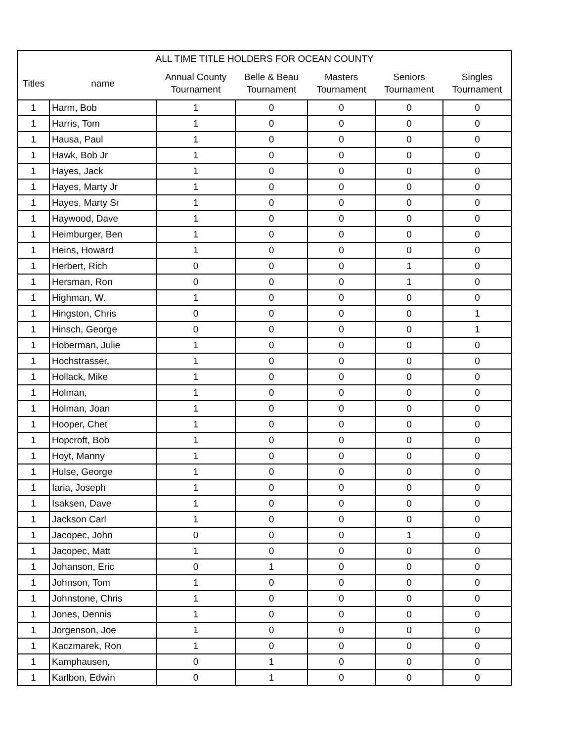| ALL TIME TITLE HOLDERS FOR OCEAN COUNTY | | | | | | |
| --- | --- | --- | --- | --- | --- | --- |
| Titles | name | Annual County Tournament | Belle & Beau Tournament | Masters Tournament | Seniors Tournament | Singles Tournament |
| 1 | Harm, Bob | 1 | 0 | 0 | 0 | 0 |
| 1 | Harris, Tom | 1 | 0 | 0 | 0 | 0 |
| 1 | Hausa, Paul | 1 | 0 | 0 | 0 | 0 |
| 1 | Hawk, Bob Jr | 1 | 0 | 0 | 0 | 0 |
| 1 | Hayes, Jack | 1 | 0 | 0 | 0 | 0 |
| 1 | Hayes, Marty Jr | 1 | 0 | 0 | 0 | 0 |
| 1 | Hayes, Marty Sr | 1 | 0 | 0 | 0 | 0 |
| 1 | Haywood, Dave | 1 | 0 | 0 | 0 | 0 |
| 1 | Heimburger, Ben | 1 | 0 | 0 | 0 | 0 |
| 1 | Heins, Howard | 1 | 0 | 0 | 0 | 0 |
| 1 | Herbert, Rich | 0 | 0 | 0 | 1 | 0 |
| 1 | Hersman, Ron | 0 | 0 | 0 | 1 | 0 |
| 1 | Highman, W. | 1 | 0 | 0 | 0 | 0 |
| 1 | Hingston, Chris | 0 | 0 | 0 | 0 | 1 |
| 1 | Hinsch, George | 0 | 0 | 0 | 0 | 1 |
| 1 | Hoberman, Julie | 1 | 0 | 0 | 0 | 0 |
| 1 | Hochstrasser, | 1 | 0 | 0 | 0 | 0 |
| 1 | Hollack, Mike | 1 | 0 | 0 | 0 | 0 |
| 1 | Holman, | 1 | 0 | 0 | 0 | 0 |
| 1 | Holman, Joan | 1 | 0 | 0 | 0 | 0 |
| 1 | Hooper, Chet | 1 | 0 | 0 | 0 | 0 |
| 1 | Hopcroft, Bob | 1 | 0 | 0 | 0 | 0 |
| 1 | Hoyt, Manny | 1 | 0 | 0 | 0 | 0 |
| 1 | Hulse, George | 1 | 0 | 0 | 0 | 0 |
| 1 | Iaria, Joseph | 1 | 0 | 0 | 0 | 0 |
| 1 | Isaksen, Dave | 1 | 0 | 0 | 0 | 0 |
| 1 | Jackson Carl | 1 | 0 | 0 | 0 | 0 |
| 1 | Jacopec, John | 0 | 0 | 0 | 1 | 0 |
| 1 | Jacopec, Matt | 1 | 0 | 0 | 0 | 0 |
| 1 | Johanson, Eric | 0 | 1 | 0 | 0 | 0 |
| 1 | Johnson, Tom | 1 | 0 | 0 | 0 | 0 |
| 1 | Johnstone, Chris | 1 | 0 | 0 | 0 | 0 |
| 1 | Jones, Dennis | 1 | 0 | 0 | 0 | 0 |
| 1 | Jorgenson, Joe | 1 | 0 | 0 | 0 | 0 |
| 1 | Kaczmarek, Ron | 1 | 0 | 0 | 0 | 0 |
| 1 | Kamphausen, | 0 | 1 | 0 | 0 | 0 |
| 1 | Karlbon, Edwin | 0 | 1 | 0 | 0 | 0 |